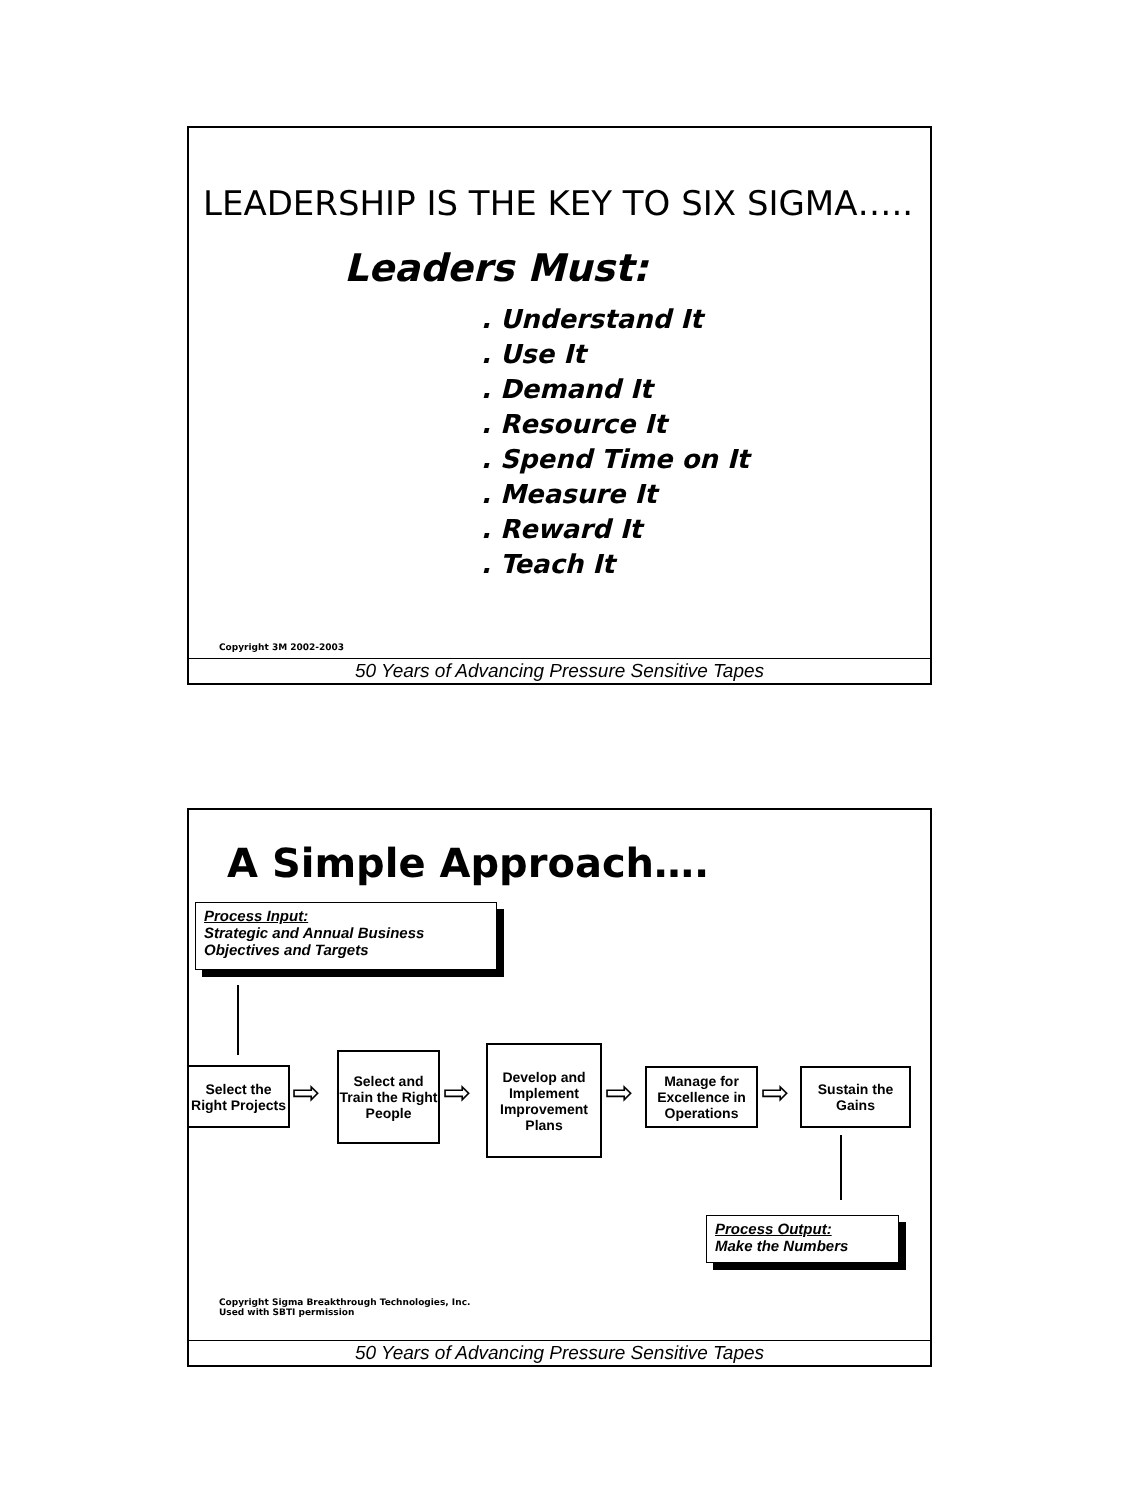LEADERSHIP IS THE KEY TO SIX SIGMA…..
Leaders Must:
. Understand It
. Use It
. Demand It
. Resource It
. Spend Time on It
. Measure It
. Reward It
. Teach It
Copyright 3M 2002-2003
50 Years of Advancing Pressure Sensitive Tapes
A Simple Approach….
Process Input:
Strategic and Annual Business Objectives and Targets
Select the Right Projects
⇨
Select and Train the Right People
⇨
Develop and Implement Improvement Plans
⇨
Manage for Excellence in Operations
⇨
Sustain the Gains
Process Output:
Make the Numbers
Copyright Sigma Breakthrough Technologies, Inc.
Used with SBTI permission
50 Years of Advancing Pressure Sensitive Tapes